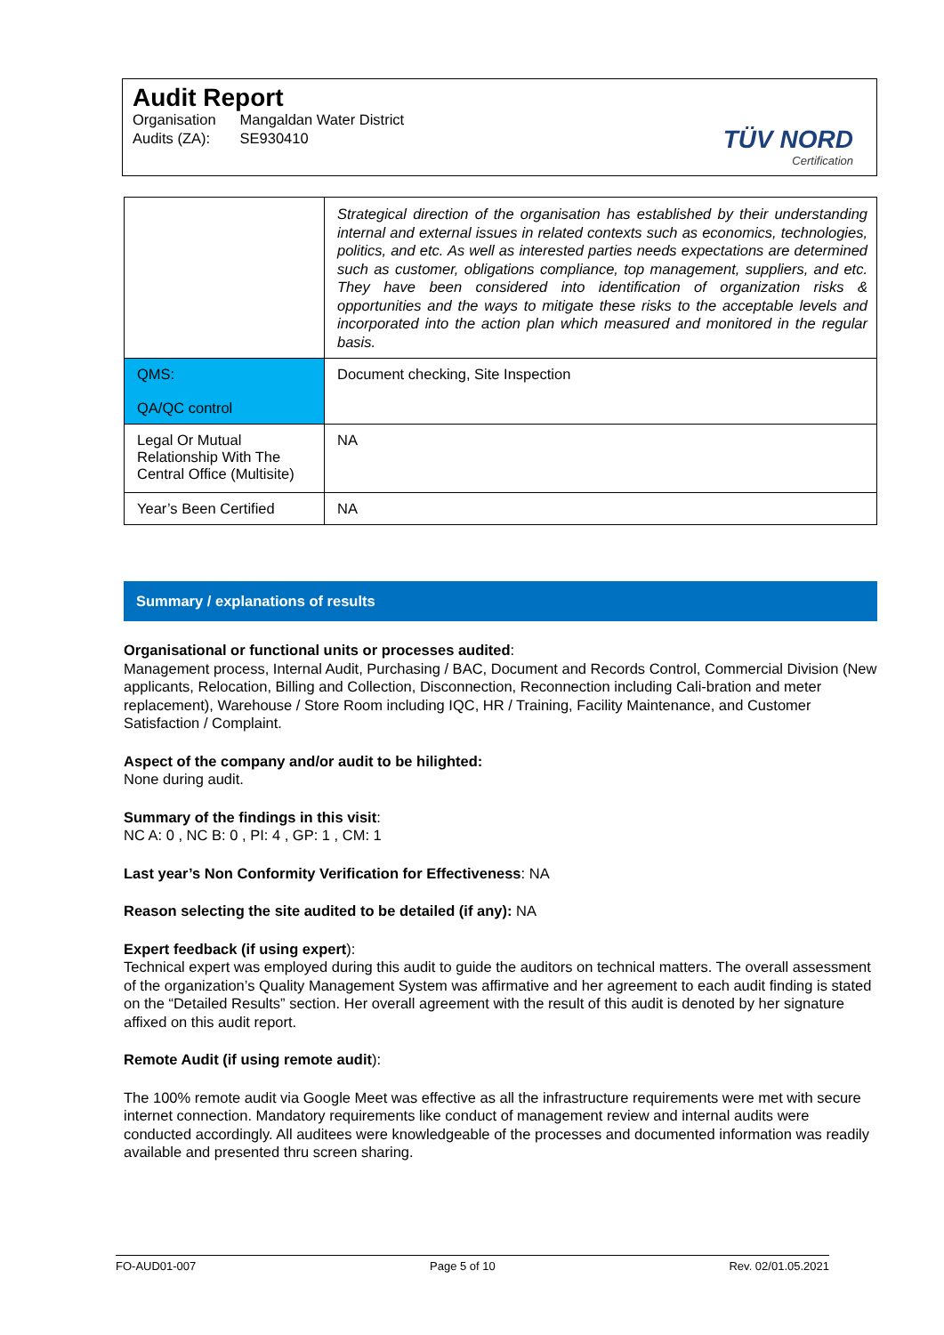Audit Report
| Organisation | Mangaldan Water District |
| Audits (ZA): | SE930410 |
TÜV NORD
Certification
| | Strategical direction of the organisation has established by their understanding internal and external issues in related contexts such as economics, technologies, politics, and etc. As well as interested parties needs expectations are determined such as customer, obligations compliance, top management, suppliers, and etc. They have been considered into identification of organization risks & opportunities and the ways to mitigate these risks to the acceptable levels and incorporated into the action plan which measured and monitored in the regular basis. |
| QMS: QA/QC control | Document checking, Site Inspection |
| Legal Or Mutual Relationship With The Central Office (Multisite) | NA |
| Year’s Been Certified | NA |
Summary / explanations of results
Organisational or functional units or processes audited:
Management process, Internal Audit, Purchasing / BAC, Document and Records Control, Commercial Division (New applicants, Relocation, Billing and Collection, Disconnection, Reconnection including Cali-bration and meter replacement), Warehouse / Store Room including IQC, HR / Training, Facility Maintenance, and Customer Satisfaction / Complaint.
Aspect of the company and/or audit to be hilighted:
None during audit.
Summary of the findings in this visit:
NC A: 0 , NC B: 0 , PI: 4 , GP: 1 , CM: 1
Last year’s Non Conformity Verification for Effectiveness: NA
Reason selecting the site audited to be detailed (if any): NA
Expert feedback (if using expert):
Technical expert was employed during this audit to guide the auditors on technical matters. The overall assessment of the organization’s Quality Management System was affirmative and her agreement to each audit finding is stated on the “Detailed Results” section. Her overall agreement with the result of this audit is denoted by her signature affixed on this audit report.
Remote Audit (if using remote audit):
The 100% remote audit via Google Meet was effective as all the infrastructure requirements were met with secure internet connection. Mandatory requirements like conduct of management review and internal audits were conducted accordingly. All auditees were knowledgeable of the processes and documented information was readily available and presented thru screen sharing.
FO-AUD01-007 Page 5 of 10 Rev. 02/01.05.2021